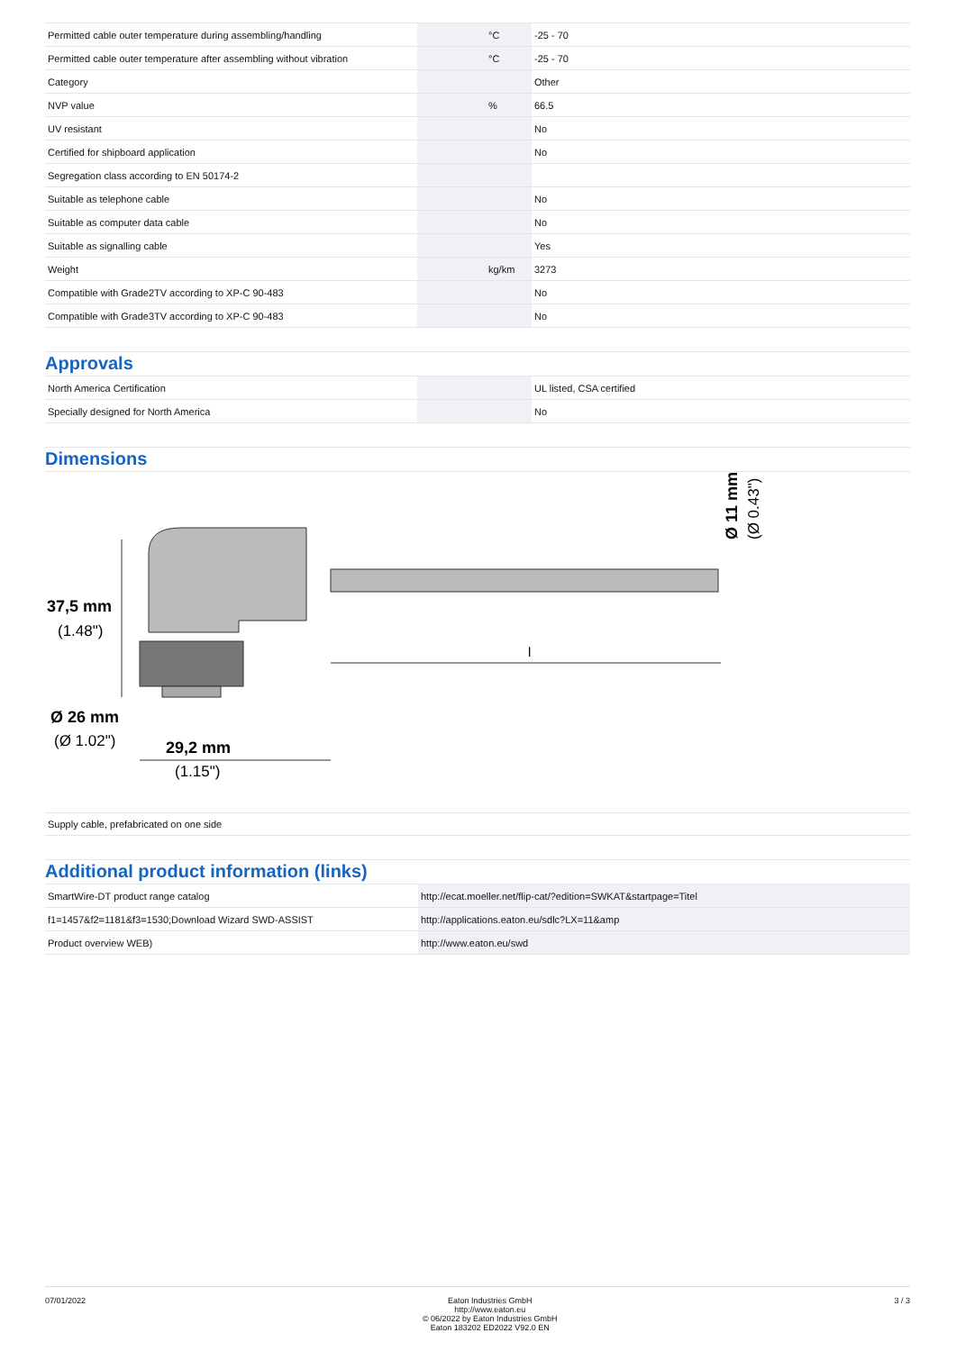| Permitted cable outer temperature during assembling/handling | | °C | -25 - 70 |
| Permitted cable outer temperature after assembling without vibration | | °C | -25 - 70 |
| Category | | | Other |
| NVP value | | % | 66.5 |
| UV resistant | | | No |
| Certified for shipboard application | | | No |
| Segregation class according to EN 50174-2 | | | |
| Suitable as telephone cable | | | No |
| Suitable as computer data cable | | | No |
| Suitable as signalling cable | | | Yes |
| Weight | | kg/km | 3273 |
| Compatible with Grade2TV according to XP-C 90-483 | | | No |
| Compatible with Grade3TV according to XP-C 90-483 | | | No |
Approvals
| North America Certification | | | UL listed, CSA certified |
| Specially designed for North America | | | No |
Dimensions
37,5 mm
(1.48")
Ø 26 mm
(Ø 1.02")
29,2 mm
(1.15")
l
Ø 11 mm
(Ø 0.43")
Supply cable, prefabricated on one side
Additional product information (links)
| SmartWire-DT product range catalog | http://ecat.moeller.net/flip-cat/?edition=SWKAT&startpage=Titel |
| f1=1457&f2=1181&f3=1530;Download Wizard SWD-ASSIST | http://applications.eaton.eu/sdlc?LX=11&amp |
| Product overview WEB) | http://www.eaton.eu/swd |
07/01/2022 Eaton Industries GmbH
http://www.eaton.eu
© 06/2022 by Eaton Industries GmbH
Eaton 183202 ED2022 V92.0 EN
3 / 3